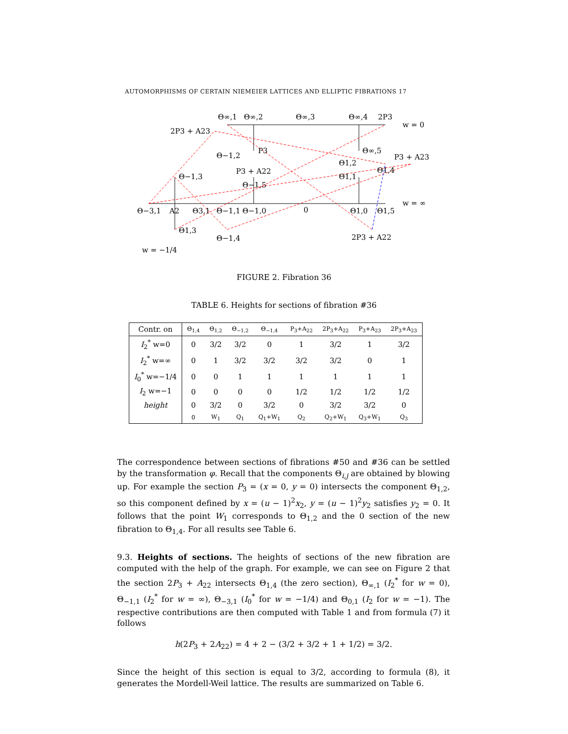AUTOMORPHISMS OF CERTAIN NIEMEIER LATTICES AND ELLIPTIC FIBRATIONS 17
Θ∞,1
Θ∞,2
Θ∞,3
Θ∞,4
2P3
w = 0
2P3 + A23
P3
Θ∞,5
P3 + A23
Θ−1,2
Θ1,2
P3 + A22
Θ1,4
Θ−1,3
Θ1,1
Θ−1,5
w = ∞
Θ−3,1
A2
Θ3,1
Θ−1,1
Θ−1,0
0
Θ1,0
Θ1,5
Θ1,3
Θ−1,4
2P3 + A22
w = −1/4
FIGURE 2. Fibration 36
TABLE 6. Heights for sections of fibration #36
| Contr. on | Θ<sub>1,4</sub> | Θ<sub>1,2</sub> | Θ<sub>−1,2</sub> | Θ<sub>−1,4</sub> | P<sub>3</sub>+A<sub>22</sub> | 2P<sub>3</sub>+A<sub>22</sub> | P<sub>3</sub>+A<sub>23</sub> | 2P<sub>3</sub>+A<sub>23</sub> |
| --- | --- | --- | --- | --- | --- | --- | --- | --- |
| I<sub>2</sub><sup>*</sup> w=0 | 0 | 3/2 | 3/2 | 0 | 1 | 3/2 | 1 | 3/2 |
| I<sub>2</sub><sup>*</sup> w=∞ | 0 | 1 | 3/2 | 3/2 | 3/2 | 3/2 | 0 | 1 |
| I<sub>0</sub><sup>*</sup> w=−1/4 | 0 | 0 | 1 | 1 | 1 | 1 | 1 | 1 |
| I<sub>2</sub> w=−1 | 0 | 0 | 0 | 0 | 1/2 | 1/2 | 1/2 | 1/2 |
| height | 0 | 3/2 | 0 | 3/2 | 0 | 3/2 | 3/2 | 0 |
| | 0 | W<sub>1</sub> | Q<sub>1</sub> | Q<sub>1</sub>+W<sub>1</sub> | Q<sub>2</sub> | Q<sub>2</sub>+W<sub>1</sub> | Q<sub>3</sub>+W<sub>1</sub> | Q<sub>3</sub> |
The correspondence between sections of fibrations #50 and #36 can be settled by the transformation φ. Recall that the components Θ<sub>i,j</sub> are obtained by blowing up. For example the section P<sub>3</sub> = (x = 0, y = 0) intersects the component Θ<sub>1,2</sub>, so this component defined by x = (u − 1)<sup>2</sup>x<sub>2</sub>, y = (u − 1)<sup>2</sup>y<sub>2</sub> satisfies y<sub>2</sub> = 0. It follows that the point W<sub>1</sub> corresponds to Θ<sub>1,2</sub> and the 0 section of the new fibration to Θ<sub>1,4</sub>. For all results see Table 6.
9.3. Heights of sections. The heights of sections of the new fibration are computed with the help of the graph. For example, we can see on Figure 2 that the section 2P<sub>3</sub> + A<sub>22</sub> intersects Θ<sub>1,4</sub> (the zero section), Θ<sub>∞,1</sub> (I<sub>2</sub><sup>*</sup> for w = 0), Θ<sub>−1,1</sub> (I<sub>2</sub><sup>*</sup> for w = ∞), Θ<sub>−3,1</sub> (I<sub>0</sub><sup>*</sup> for w = −1/4) and Θ<sub>0,1</sub> (I<sub>2</sub> for w = −1). The respective contributions are then computed with Table 1 and from formula (7) it follows
h(2P<sub>3</sub> + 2A<sub>22</sub>) = 4 + 2 − (3/2 + 3/2 + 1 + 1/2) = 3/2.
Since the height of this section is equal to 3/2, according to formula (8), it generates the Mordell-Weil lattice. The results are summarized on Table 6.